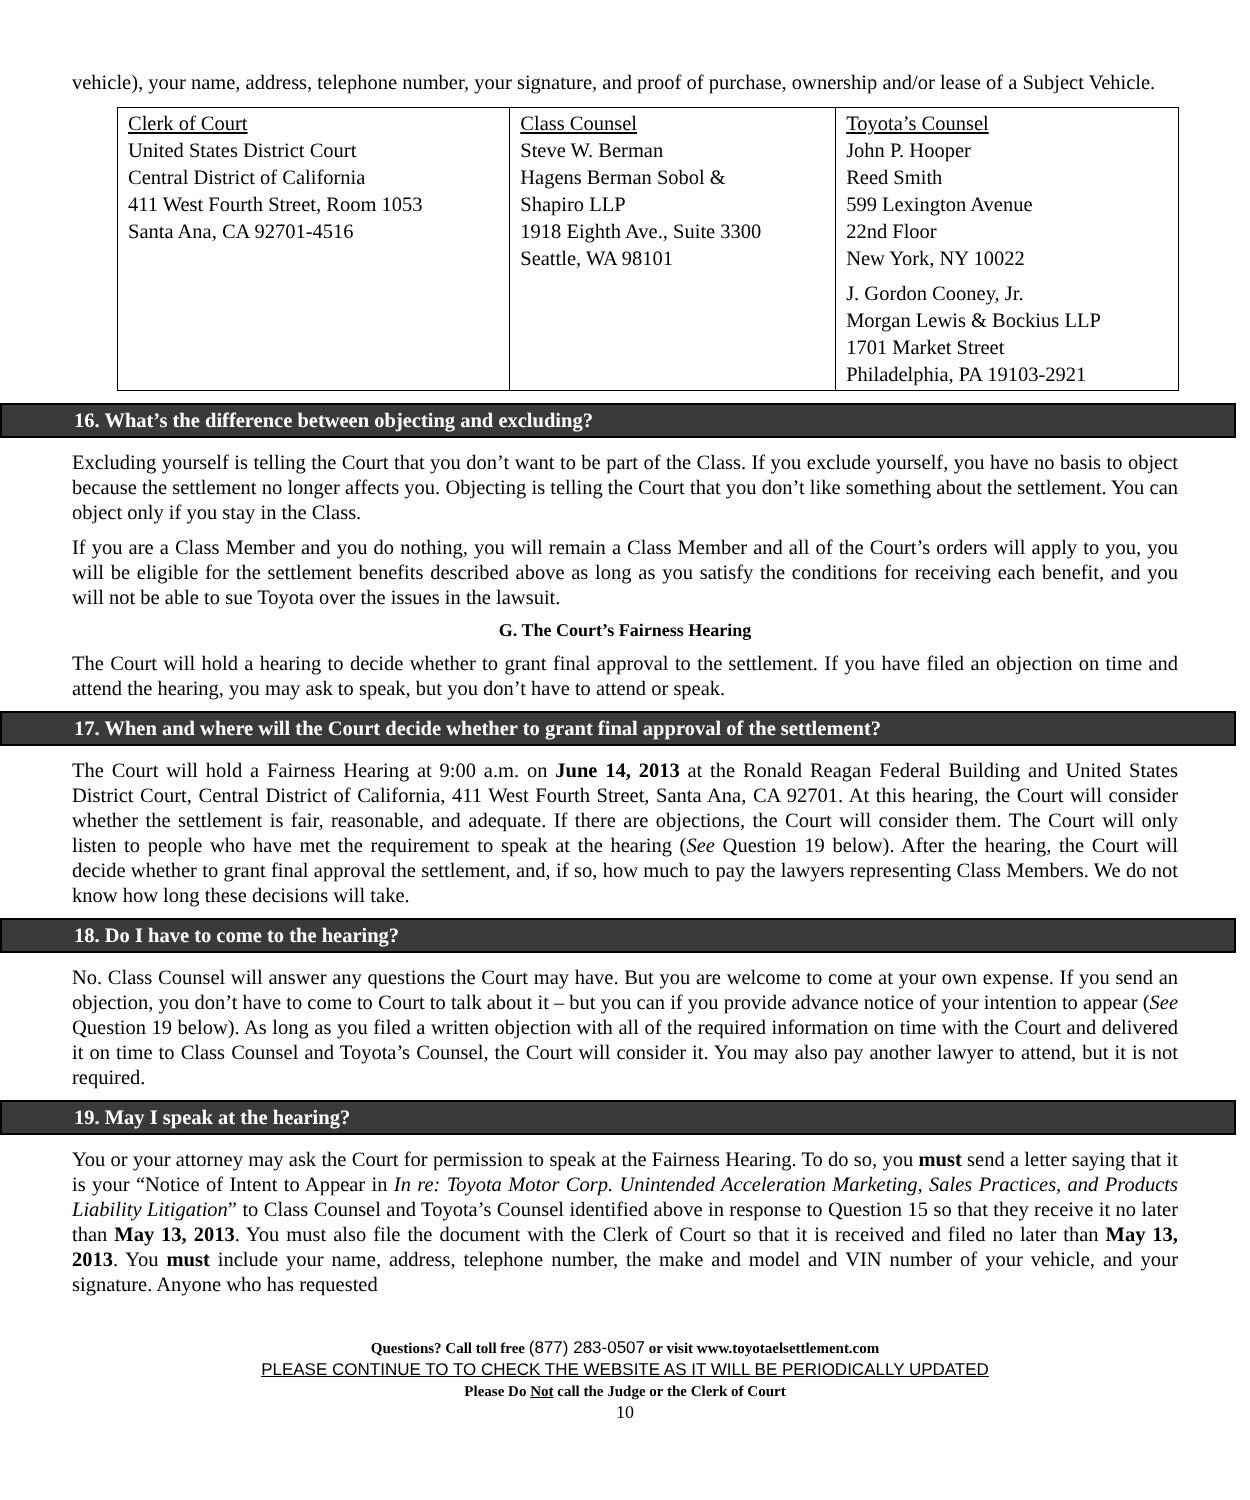vehicle), your name, address, telephone number, your signature, and proof of purchase, ownership and/or lease of a Subject Vehicle.
| Clerk of Court United States District Court Central District of California 411 West Fourth Street, Room 1053 Santa Ana, CA 92701-4516 | Class Counsel Steve W. Berman Hagens Berman Sobol & Shapiro LLP 1918 Eighth Ave., Suite 3300 Seattle, WA 98101 | Toyota’s Counsel John P. Hooper Reed Smith 599 Lexington Avenue 22nd Floor New York, NY 10022 J. Gordon Cooney, Jr. Morgan Lewis & Bockius LLP 1701 Market Street Philadelphia, PA 19103-2921 |
16. What’s the difference between objecting and excluding?
Excluding yourself is telling the Court that you don’t want to be part of the Class. If you exclude yourself, you have no basis to object because the settlement no longer affects you. Objecting is telling the Court that you don’t like something about the settlement. You can object only if you stay in the Class.
If you are a Class Member and you do nothing, you will remain a Class Member and all of the Court’s orders will apply to you, you will be eligible for the settlement benefits described above as long as you satisfy the conditions for receiving each benefit, and you will not be able to sue Toyota over the issues in the lawsuit.
G. The Court’s Fairness Hearing
The Court will hold a hearing to decide whether to grant final approval to the settlement. If you have filed an objection on time and attend the hearing, you may ask to speak, but you don’t have to attend or speak.
17. When and where will the Court decide whether to grant final approval of the settlement?
The Court will hold a Fairness Hearing at 9:00 a.m. on June 14, 2013 at the Ronald Reagan Federal Building and United States District Court, Central District of California, 411 West Fourth Street, Santa Ana, CA 92701. At this hearing, the Court will consider whether the settlement is fair, reasonable, and adequate. If there are objections, the Court will consider them. The Court will only listen to people who have met the requirement to speak at the hearing (See Question 19 below). After the hearing, the Court will decide whether to grant final approval the settlement, and, if so, how much to pay the lawyers representing Class Members. We do not know how long these decisions will take.
18. Do I have to come to the hearing?
No. Class Counsel will answer any questions the Court may have. But you are welcome to come at your own expense. If you send an objection, you don’t have to come to Court to talk about it – but you can if you provide advance notice of your intention to appear (See Question 19 below). As long as you filed a written objection with all of the required information on time with the Court and delivered it on time to Class Counsel and Toyota’s Counsel, the Court will consider it. You may also pay another lawyer to attend, but it is not required.
19. May I speak at the hearing?
You or your attorney may ask the Court for permission to speak at the Fairness Hearing. To do so, you must send a letter saying that it is your “Notice of Intent to Appear in In re: Toyota Motor Corp. Unintended Acceleration Marketing, Sales Practices, and Products Liability Litigation” to Class Counsel and Toyota’s Counsel identified above in response to Question 15 so that they receive it no later than May 13, 2013. You must also file the document with the Clerk of Court so that it is received and filed no later than May 13, 2013. You must include your name, address, telephone number, the make and model and VIN number of your vehicle, and your signature. Anyone who has requested
Questions? Call toll free (877) 283-0507 or visit www.toyotaelsettlement.com
PLEASE CONTINUE TO TO CHECK THE WEBSITE AS IT WILL BE PERIODICALLY UPDATED
Please Do Not call the Judge or the Clerk of Court
10